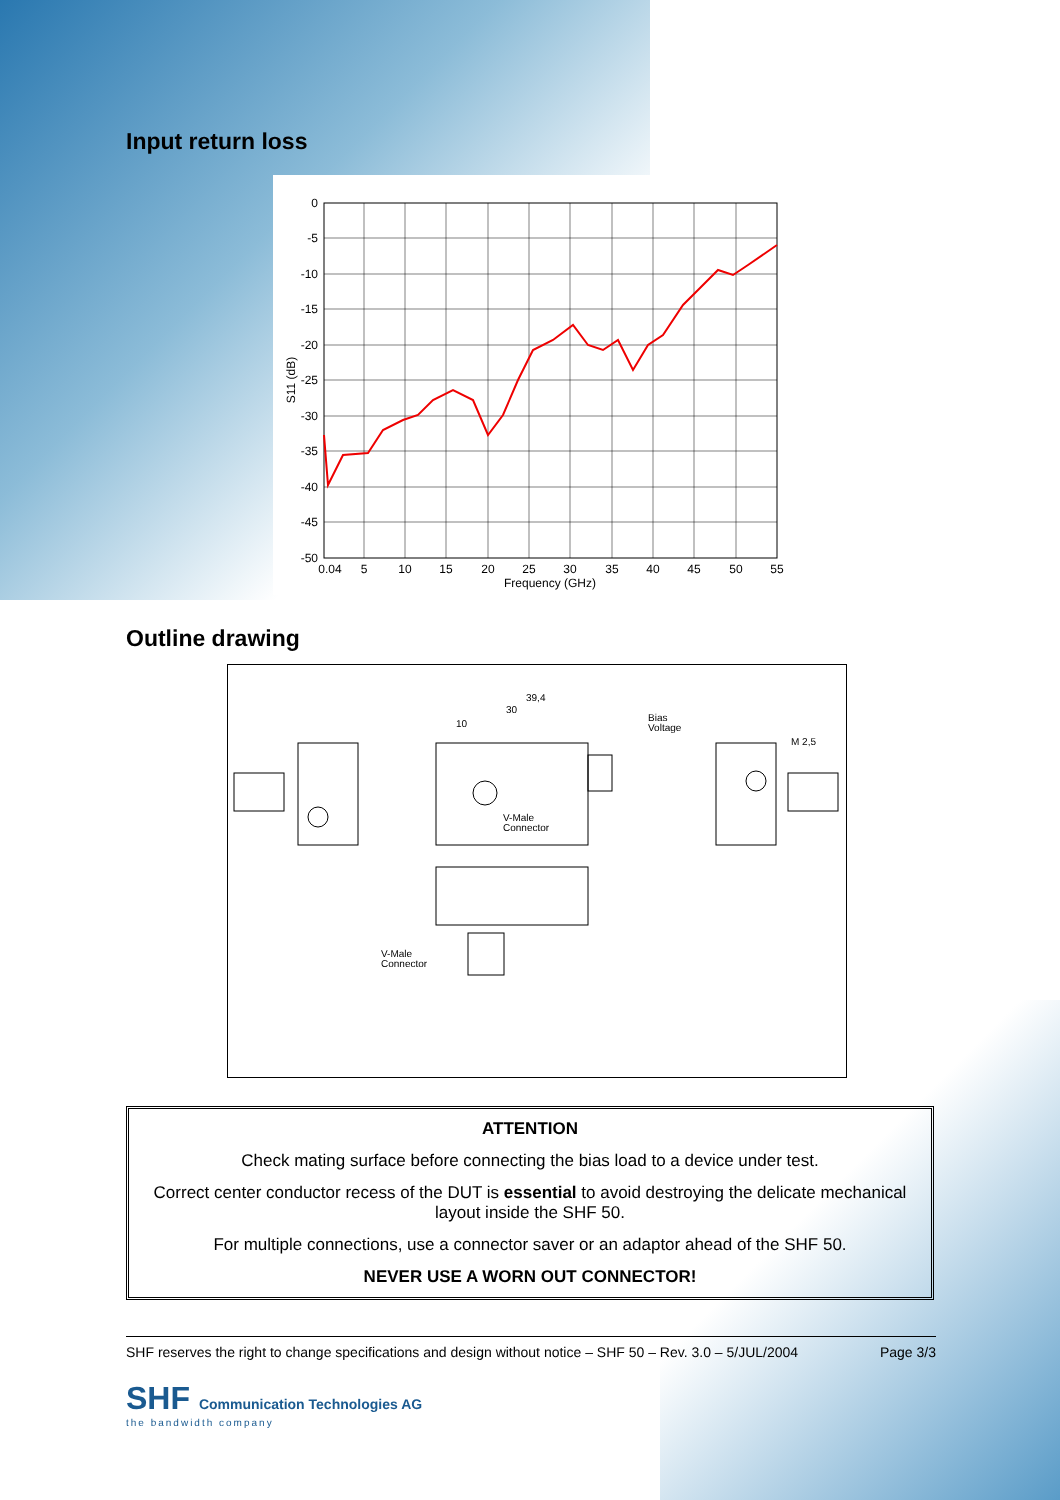Input return loss
0
-5
-10
-15
-20
-25
-30
-35
-40
-45
-50
0.04
5
10
15
20
25
30
35
40
45
50
55
Frequency (GHz)
S11 (dB)
Outline drawing
39,4
30
10
Bias
Voltage
M 2,5
V-Male
Connector
V-Male
Connector
ATTENTION
Check mating surface before connecting the bias load to a device under test.
Correct center conductor recess of the DUT is essential to avoid destroying the delicate mechanical layout inside the SHF 50.
For multiple connections, use a connector saver or an adaptor ahead of the SHF 50.
NEVER USE A WORN OUT CONNECTOR!
SHF reserves the right to change specifications and design without notice – SHF 50 – Rev. 3.0 – 5/JUL/2004 Page 3/3
SHF Communication Technologies AG
the bandwidth company